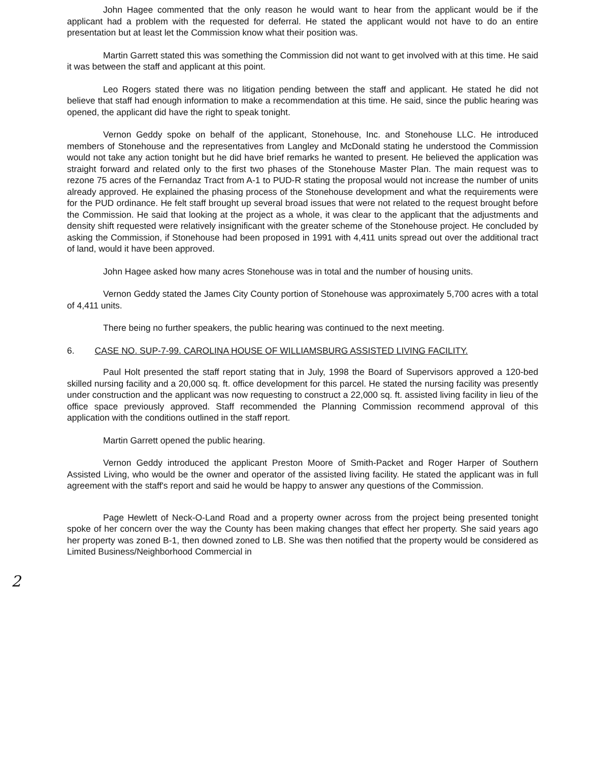John Hagee commented that the only reason he would want to hear from the applicant would be if the applicant had a problem with the requested for deferral. He stated the applicant would not have to do an entire presentation but at least let the Commission know what their position was.
Martin Garrett stated this was something the Commission did not want to get involved with at this time. He said it was between the staff and applicant at this point.
Leo Rogers stated there was no litigation pending between the staff and applicant. He stated he did not believe that staff had enough information to make a recommendation at this time. He said, since the public hearing was opened, the applicant did have the right to speak tonight.
Vernon Geddy spoke on behalf of the applicant, Stonehouse, Inc. and Stonehouse LLC. He introduced members of Stonehouse and the representatives from Langley and McDonald stating he understood the Commission would not take any action tonight but he did have brief remarks he wanted to present. He believed the application was straight forward and related only to the first two phases of the Stonehouse Master Plan. The main request was to rezone 75 acres of the Fernandaz Tract from A-1 to PUD-R stating the proposal would not increase the number of units already approved. He explained the phasing process of the Stonehouse development and what the requirements were for the PUD ordinance. He felt staff brought up several broad issues that were not related to the request brought before the Commission. He said that looking at the project as a whole, it was clear to the applicant that the adjustments and density shift requested were relatively insignificant with the greater scheme of the Stonehouse project. He concluded by asking the Commission, if Stonehouse had been proposed in 1991 with 4,411 units spread out over the additional tract of land, would it have been approved.
John Hagee asked how many acres Stonehouse was in total and the number of housing units.
Vernon Geddy stated the James City County portion of Stonehouse was approximately 5,700 acres with a total of 4,411 units.
There being no further speakers, the public hearing was continued to the next meeting.
6. CASE NO. SUP-7-99. CAROLINA HOUSE OF WILLIAMSBURG ASSISTED LIVING FACILITY.
Paul Holt presented the staff report stating that in July, 1998 the Board of Supervisors approved a 120-bed skilled nursing facility and a 20,000 sq. ft. office development for this parcel. He stated the nursing facility was presently under construction and the applicant was now requesting to construct a 22,000 sq. ft. assisted living facility in lieu of the office space previously approved. Staff recommended the Planning Commission recommend approval of this application with the conditions outlined in the staff report.
Martin Garrett opened the public hearing.
Vernon Geddy introduced the applicant Preston Moore of Smith-Packet and Roger Harper of Southern Assisted Living, who would be the owner and operator of the assisted living facility. He stated the applicant was in full agreement with the staff's report and said he would be happy to answer any questions of the Commission.
Page Hewlett of Neck-O-Land Road and a property owner across from the project being presented tonight spoke of her concern over the way the County has been making changes that effect her property. She said years ago her property was zoned B-1, then downed zoned to LB. She was then notified that the property would be considered as Limited Business/Neighborhood Commercial in
2